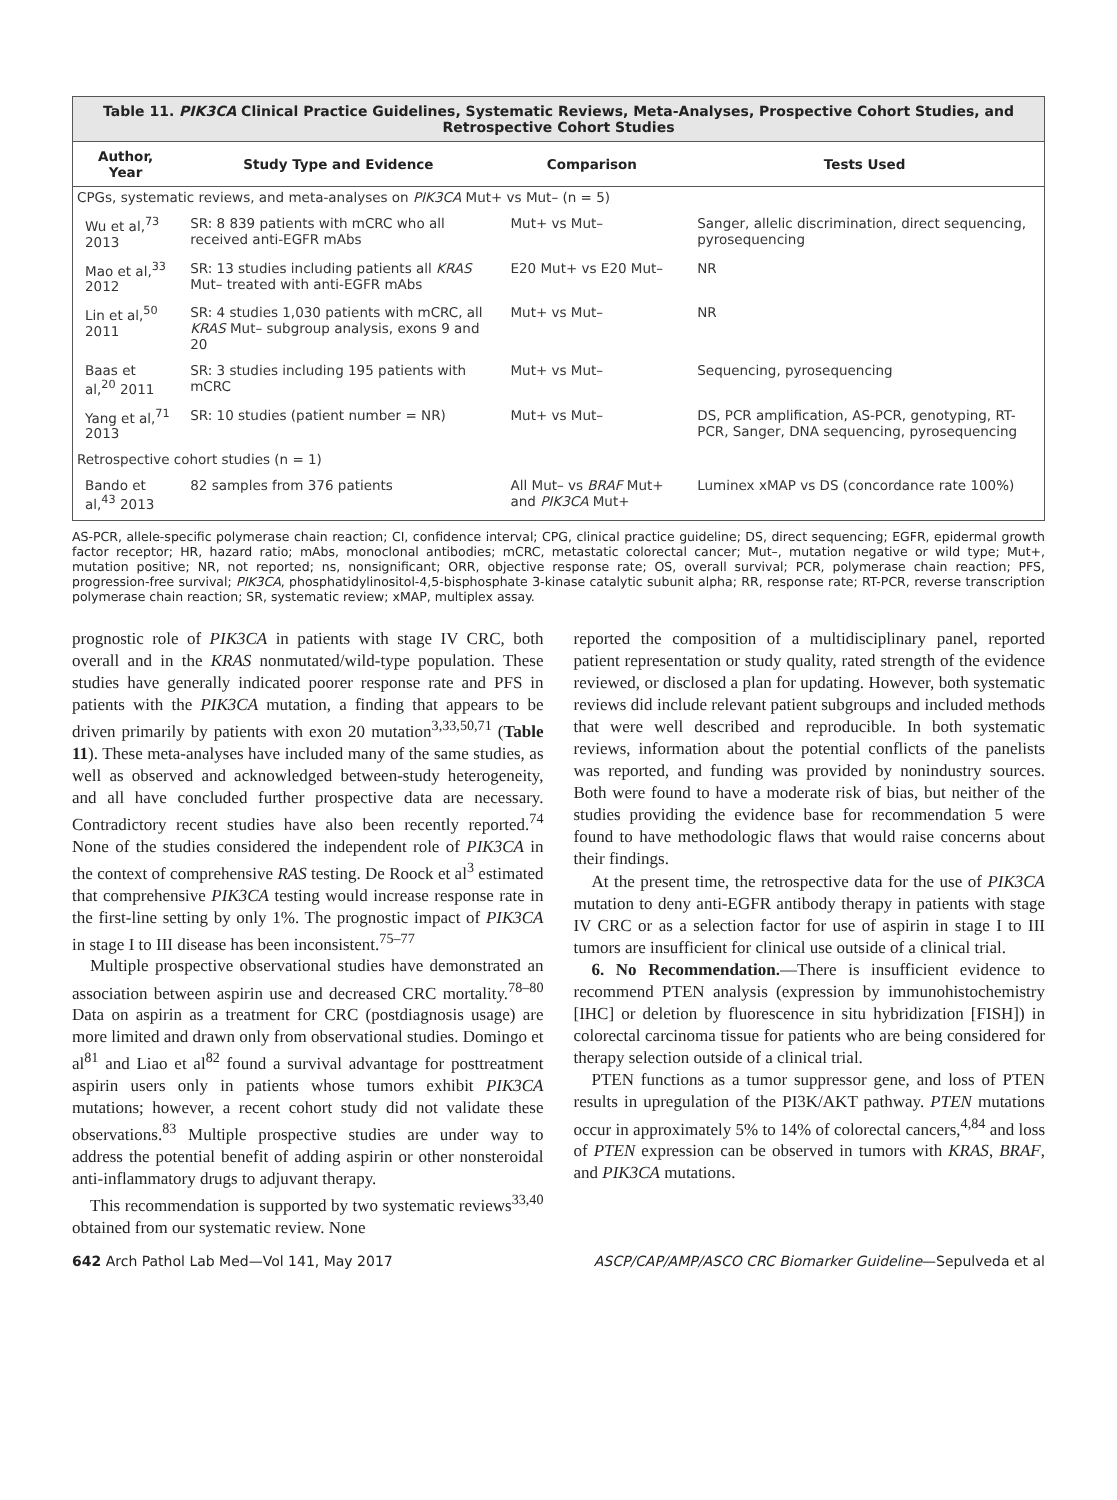Table 11. PIK3CA Clinical Practice Guidelines, Systematic Reviews, Meta-Analyses, Prospective Cohort Studies, and Retrospective Cohort Studies
| Author, Year | Study Type and Evidence | Comparison | Tests Used |
| --- | --- | --- | --- |
| CPGs, systematic reviews, and meta-analyses on PIK3CA Mut+ vs Mut– (n = 5) | | | |
| Wu et al,<sup>73</sup> 2013 | SR: 8 839 patients with mCRC who all received anti-EGFR mAbs | Mut+ vs Mut– | Sanger, allelic discrimination, direct sequencing, pyrosequencing |
| Mao et al,<sup>33</sup> 2012 | SR: 13 studies including patients all KRAS Mut– treated with anti-EGFR mAbs | E20 Mut+ vs E20 Mut– | NR |
| Lin et al,<sup>50</sup> 2011 | SR: 4 studies 1,030 patients with mCRC, all KRAS Mut– subgroup analysis, exons 9 and 20 | Mut+ vs Mut– | NR |
| Baas et al,<sup>20</sup> 2011 | SR: 3 studies including 195 patients with mCRC | Mut+ vs Mut– | Sequencing, pyrosequencing |
| Yang et al,<sup>71</sup> 2013 | SR: 10 studies (patient number = NR) | Mut+ vs Mut– | DS, PCR amplification, AS-PCR, genotyping, RT-PCR, Sanger, DNA sequencing, pyrosequencing |
| Retrospective cohort studies (n = 1) | | | |
| Bando et al,<sup>43</sup> 2013 | 82 samples from 376 patients | All Mut– vs BRAF Mut+ and PIK3CA Mut+ | Luminex xMAP vs DS (concordance rate 100%) |
AS-PCR, allele-specific polymerase chain reaction; CI, confidence interval; CPG, clinical practice guideline; DS, direct sequencing; EGFR, epidermal growth factor receptor; HR, hazard ratio; mAbs, monoclonal antibodies; mCRC, metastatic colorectal cancer; Mut–, mutation negative or wild type; Mut+, mutation positive; NR, not reported; ns, nonsignificant; ORR, objective response rate; OS, overall survival; PCR, polymerase chain reaction; PFS, progression-free survival; PIK3CA, phosphatidylinositol-4,5-bisphosphate 3-kinase catalytic subunit alpha; RR, response rate; RT-PCR, reverse transcription polymerase chain reaction; SR, systematic review; xMAP, multiplex assay.
prognostic role of PIK3CA in patients with stage IV CRC, both overall and in the KRAS nonmutated/wild-type population. These studies have generally indicated poorer response rate and PFS in patients with the PIK3CA mutation, a finding that appears to be driven primarily by patients with exon 20 mutation<sup>3,33,50,71</sup> (Table 11). These meta-analyses have included many of the same studies, as well as observed and acknowledged between-study heterogeneity, and all have concluded further prospective data are necessary. Contradictory recent studies have also been recently reported.<sup>74</sup> None of the studies considered the independent role of PIK3CA in the context of comprehensive RAS testing. De Roock et al<sup>3</sup> estimated that comprehensive PIK3CA testing would increase response rate in the first-line setting by only 1%. The prognostic impact of PIK3CA in stage I to III disease has been inconsistent.<sup>75–77</sup>
Multiple prospective observational studies have demonstrated an association between aspirin use and decreased CRC mortality.<sup>78–80</sup> Data on aspirin as a treatment for CRC (postdiagnosis usage) are more limited and drawn only from observational studies. Domingo et al<sup>81</sup> and Liao et al<sup>82</sup> found a survival advantage for posttreatment aspirin users only in patients whose tumors exhibit PIK3CA mutations; however, a recent cohort study did not validate these observations.<sup>83</sup> Multiple prospective studies are under way to address the potential benefit of adding aspirin or other nonsteroidal anti-inflammatory drugs to adjuvant therapy.
This recommendation is supported by two systematic reviews<sup>33,40</sup> obtained from our systematic review. None
reported the composition of a multidisciplinary panel, reported patient representation or study quality, rated strength of the evidence reviewed, or disclosed a plan for updating. However, both systematic reviews did include relevant patient subgroups and included methods that were well described and reproducible. In both systematic reviews, information about the potential conflicts of the panelists was reported, and funding was provided by nonindustry sources. Both were found to have a moderate risk of bias, but neither of the studies providing the evidence base for recommendation 5 were found to have methodologic flaws that would raise concerns about their findings.
At the present time, the retrospective data for the use of PIK3CA mutation to deny anti-EGFR antibody therapy in patients with stage IV CRC or as a selection factor for use of aspirin in stage I to III tumors are insufficient for clinical use outside of a clinical trial.
6. No Recommendation.—There is insufficient evidence to recommend PTEN analysis (expression by immunohistochemistry [IHC] or deletion by fluorescence in situ hybridization [FISH]) in colorectal carcinoma tissue for patients who are being considered for therapy selection outside of a clinical trial.
PTEN functions as a tumor suppressor gene, and loss of PTEN results in upregulation of the PI3K/AKT pathway. PTEN mutations occur in approximately 5% to 14% of colorectal cancers,<sup>4,84</sup> and loss of PTEN expression can be observed in tumors with KRAS, BRAF, and PIK3CA mutations.
642 Arch Pathol Lab Med—Vol 141, May 2017 ASCP/CAP/AMP/ASCO CRC Biomarker Guideline—Sepulveda et al